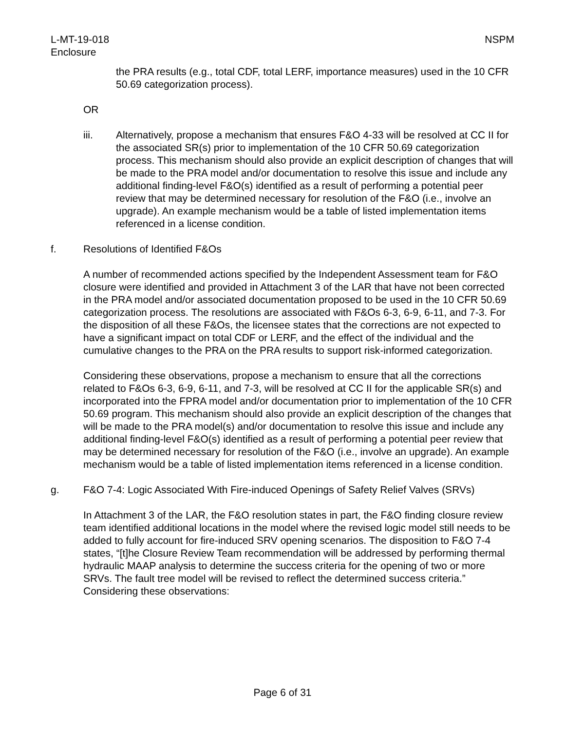L-MT-19-018
Enclosure
NSPM
the PRA results (e.g., total CDF, total LERF, importance measures) used in the 10 CFR 50.69 categorization process).
OR
iii. Alternatively, propose a mechanism that ensures F&O 4-33 will be resolved at CC II for the associated SR(s) prior to implementation of the 10 CFR 50.69 categorization process. This mechanism should also provide an explicit description of changes that will be made to the PRA model and/or documentation to resolve this issue and include any additional finding-level F&O(s) identified as a result of performing a potential peer review that may be determined necessary for resolution of the F&O (i.e., involve an upgrade). An example mechanism would be a table of listed implementation items referenced in a license condition.
f. Resolutions of Identified F&Os
A number of recommended actions specified by the Independent Assessment team for F&O closure were identified and provided in Attachment 3 of the LAR that have not been corrected in the PRA model and/or associated documentation proposed to be used in the 10 CFR 50.69 categorization process. The resolutions are associated with F&Os 6-3, 6-9, 6-11, and 7-3. For the disposition of all these F&Os, the licensee states that the corrections are not expected to have a significant impact on total CDF or LERF, and the effect of the individual and the cumulative changes to the PRA on the PRA results to support risk-informed categorization.
Considering these observations, propose a mechanism to ensure that all the corrections related to F&Os 6-3, 6-9, 6-11, and 7-3, will be resolved at CC II for the applicable SR(s) and incorporated into the FPRA model and/or documentation prior to implementation of the 10 CFR 50.69 program. This mechanism should also provide an explicit description of the changes that will be made to the PRA model(s) and/or documentation to resolve this issue and include any additional finding-level F&O(s) identified as a result of performing a potential peer review that may be determined necessary for resolution of the F&O (i.e., involve an upgrade). An example mechanism would be a table of listed implementation items referenced in a license condition.
g. F&O 7-4: Logic Associated With Fire-induced Openings of Safety Relief Valves (SRVs)
In Attachment 3 of the LAR, the F&O resolution states in part, the F&O finding closure review team identified additional locations in the model where the revised logic model still needs to be added to fully account for fire-induced SRV opening scenarios. The disposition to F&O 7-4 states, “[t]he Closure Review Team recommendation will be addressed by performing thermal hydraulic MAAP analysis to determine the success criteria for the opening of two or more SRVs. The fault tree model will be revised to reflect the determined success criteria.” Considering these observations:
Page 6 of 31